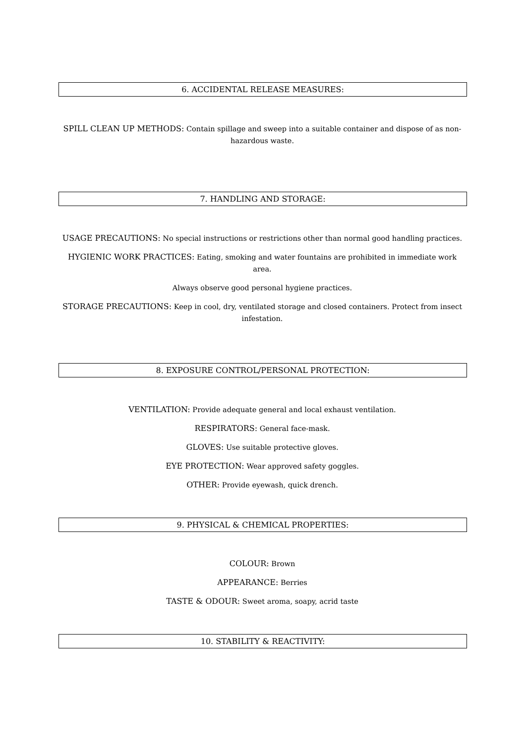6. ACCIDENTAL RELEASE MEASURES:
SPILL CLEAN UP METHODS: Contain spillage and sweep into a suitable container and dispose of as non-hazardous waste.
7. HANDLING AND STORAGE:
USAGE PRECAUTIONS: No special instructions or restrictions other than normal good handling practices.
HYGIENIC WORK PRACTICES: Eating, smoking and water fountains are prohibited in immediate work area.
Always observe good personal hygiene practices.
STORAGE PRECAUTIONS: Keep in cool, dry, ventilated storage and closed containers. Protect from insect infestation.
8. EXPOSURE CONTROL/PERSONAL PROTECTION:
VENTILATION: Provide adequate general and local exhaust ventilation.
RESPIRATORS: General face-mask.
GLOVES: Use suitable protective gloves.
EYE PROTECTION: Wear approved safety goggles.
OTHER: Provide eyewash, quick drench.
9. PHYSICAL & CHEMICAL PROPERTIES:
COLOUR: Brown
APPEARANCE: Berries
TASTE & ODOUR: Sweet aroma, soapy, acrid taste
10. STABILITY & REACTIVITY: